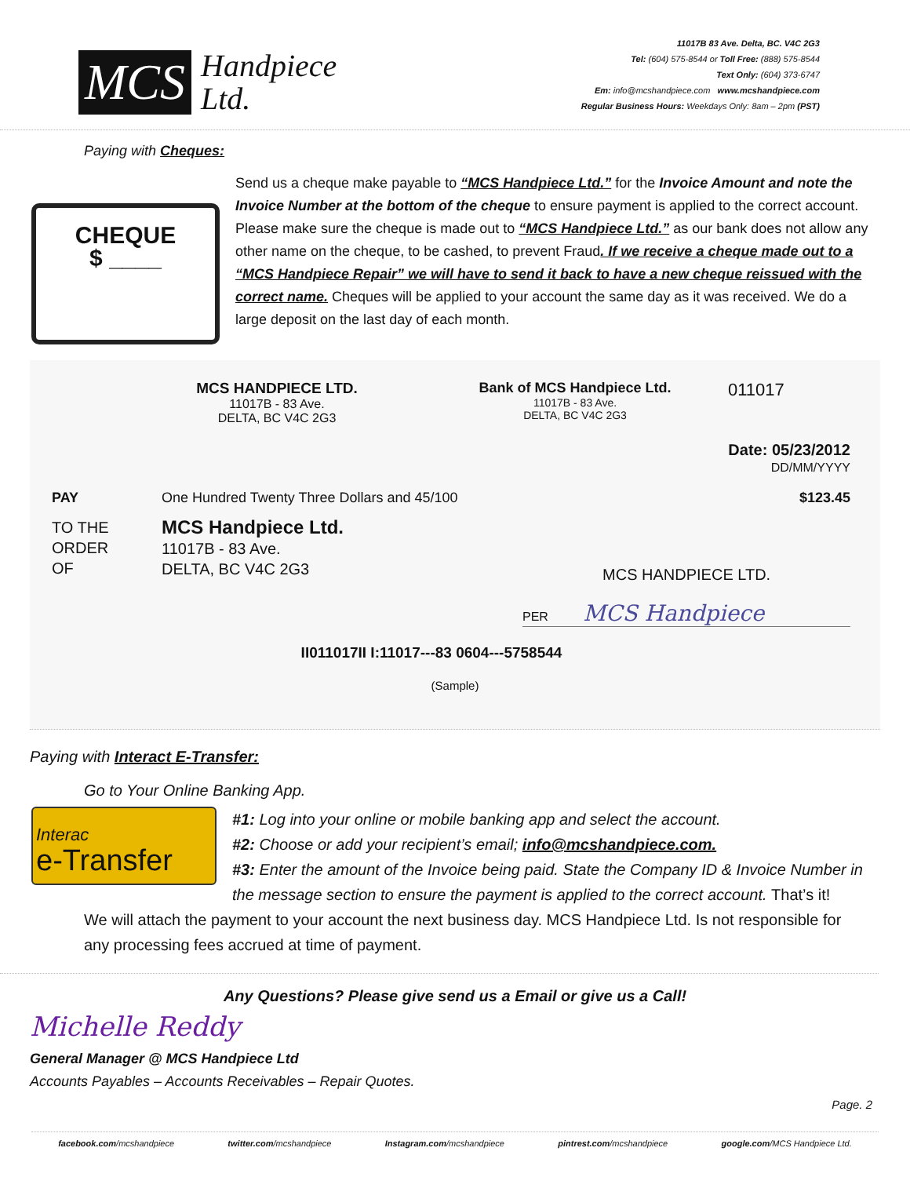MCS Handpiece
Ltd.
11017B 83 Ave. Delta, BC. V4C 2G3
Tel: (604) 575-8544 or Toll Free: (888) 575-8544
Text Only: (604) 373-6747
Em: info@mcshandpiece.com www.mcshandpiece.com
Regular Business Hours: Weekdays Only: 8am – 2pm (PST)
Paying with Cheques:
CHEQUE
$ ____
Send us a cheque make payable to “MCS Handpiece Ltd.” for the Invoice Amount and note the Invoice Number at the bottom of the cheque to ensure payment is applied to the correct account. Please make sure the cheque is made out to “MCS Handpiece Ltd.” as our bank does not allow any other name on the cheque, to be cashed, to prevent Fraud. If we receive a cheque made out to a “MCS Handpiece Repair” we will have to send it back to have a new cheque reissued with the correct name. Cheques will be applied to your account the same day as it was received. We do a large deposit on the last day of each month.
MCS HANDPIECE LTD.
11017B - 83 Ave.
DELTA, BC V4C 2G3
Bank of MCS Handpiece Ltd.
11017B - 83 Ave.
DELTA, BC V4C 2G3
011017
Date: 05/23/2012
DD/MM/YYYY
PAY One Hundred Twenty Three Dollars and 45/100 $123.45
TO THE
ORDER
OF MCS Handpiece Ltd.
11017B - 83 Ave.
DELTA, BC V4C 2G3 MCS HANDPIECE LTD.
PER MCS Handpiece
II011017II I:11017---83 0604---5758544
(Sample)
Paying with Interact E-Transfer:
Go to Your Online Banking App.
Interac
e-Transfer
#1: Log into your online or mobile banking app and select the account.
#2: Choose or add your recipient’s email; info@mcshandpiece.com.
#3: Enter the amount of the Invoice being paid. State the Company ID & Invoice Number in the message section to ensure the payment is applied to the correct account. That’s it!
We will attach the payment to your account the next business day. MCS Handpiece Ltd. Is not responsible for any processing fees accrued at time of payment.
Any Questions? Please give send us a Email or give us a Call!
Michelle Reddy
General Manager @ MCS Handpiece Ltd
Accounts Payables – Accounts Receivables – Repair Quotes.
Page. 2
facebook.com/mcshandpiece twitter.com/mcshandpiece Instagram.com/mcshandpiece pintrest.com/mcshandpiece google.com/MCS Handpiece Ltd.